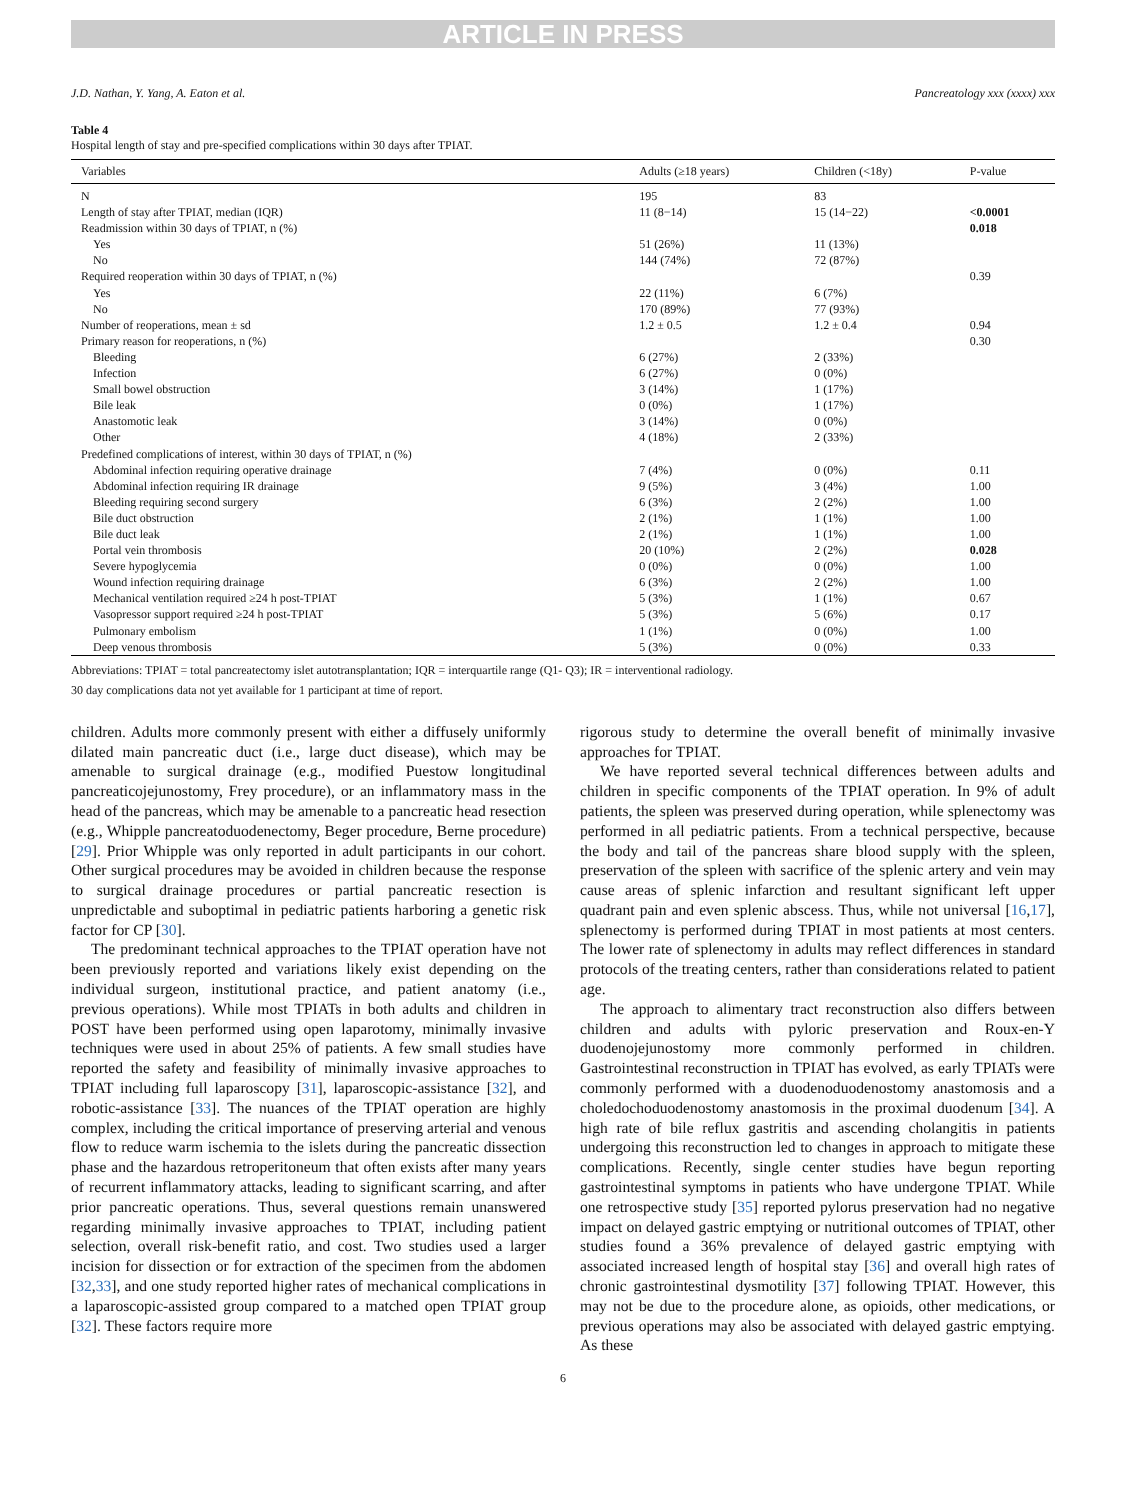ARTICLE IN PRESS
J.D. Nathan, Y. Yang, A. Eaton et al. Pancreatology xxx (xxxx) xxx
Table 4
Hospital length of stay and pre-specified complications within 30 days after TPIAT.
| Variables | Adults (≥18 years) | Children (<18y) | P-value |
| --- | --- | --- | --- |
| N | 195 | 83 | |
| Length of stay after TPIAT, median (IQR) | 11 (8−14) | 15 (14−22) | <0.0001 |
| Readmission within 30 days of TPIAT, n (%) | | | 0.018 |
| Yes | 51 (26%) | 11 (13%) | |
| No | 144 (74%) | 72 (87%) | |
| Required reoperation within 30 days of TPIAT, n (%) | | | 0.39 |
| Yes | 22 (11%) | 6 (7%) | |
| No | 170 (89%) | 77 (93%) | |
| Number of reoperations, mean ± sd | 1.2 ± 0.5 | 1.2 ± 0.4 | 0.94 |
| Primary reason for reoperations, n (%) | | | 0.30 |
| Bleeding | 6 (27%) | 2 (33%) | |
| Infection | 6 (27%) | 0 (0%) | |
| Small bowel obstruction | 3 (14%) | 1 (17%) | |
| Bile leak | 0 (0%) | 1 (17%) | |
| Anastomotic leak | 3 (14%) | 0 (0%) | |
| Other | 4 (18%) | 2 (33%) | |
| Predefined complications of interest, within 30 days of TPIAT, n (%) | | | |
| Abdominal infection requiring operative drainage | 7 (4%) | 0 (0%) | 0.11 |
| Abdominal infection requiring IR drainage | 9 (5%) | 3 (4%) | 1.00 |
| Bleeding requiring second surgery | 6 (3%) | 2 (2%) | 1.00 |
| Bile duct obstruction | 2 (1%) | 1 (1%) | 1.00 |
| Bile duct leak | 2 (1%) | 1 (1%) | 1.00 |
| Portal vein thrombosis | 20 (10%) | 2 (2%) | 0.028 |
| Severe hypoglycemia | 0 (0%) | 0 (0%) | 1.00 |
| Wound infection requiring drainage | 6 (3%) | 2 (2%) | 1.00 |
| Mechanical ventilation required ≥24 h post-TPIAT | 5 (3%) | 1 (1%) | 0.67 |
| Vasopressor support required ≥24 h post-TPIAT | 5 (3%) | 5 (6%) | 0.17 |
| Pulmonary embolism | 1 (1%) | 0 (0%) | 1.00 |
| Deep venous thrombosis | 5 (3%) | 0 (0%) | 0.33 |
Abbreviations: TPIAT = total pancreatectomy islet autotransplantation; IQR = interquartile range (Q1- Q3); IR = interventional radiology.
30 day complications data not yet available for 1 participant at time of report.
children. Adults more commonly present with either a diffusely uniformly dilated main pancreatic duct (i.e., large duct disease), which may be amenable to surgical drainage (e.g., modified Puestow longitudinal pancreaticojejunostomy, Frey procedure), or an inflammatory mass in the head of the pancreas, which may be amenable to a pancreatic head resection (e.g., Whipple pancreatoduodenectomy, Beger procedure, Berne procedure) [29]. Prior Whipple was only reported in adult participants in our cohort. Other surgical procedures may be avoided in children because the response to surgical drainage procedures or partial pancreatic resection is unpredictable and suboptimal in pediatric patients harboring a genetic risk factor for CP [30].
The predominant technical approaches to the TPIAT operation have not been previously reported and variations likely exist depending on the individual surgeon, institutional practice, and patient anatomy (i.e., previous operations). While most TPIATs in both adults and children in POST have been performed using open laparotomy, minimally invasive techniques were used in about 25% of patients. A few small studies have reported the safety and feasibility of minimally invasive approaches to TPIAT including full laparoscopy [31], laparoscopic-assistance [32], and robotic-assistance [33]. The nuances of the TPIAT operation are highly complex, including the critical importance of preserving arterial and venous flow to reduce warm ischemia to the islets during the pancreatic dissection phase and the hazardous retroperitoneum that often exists after many years of recurrent inflammatory attacks, leading to significant scarring, and after prior pancreatic operations. Thus, several questions remain unanswered regarding minimally invasive approaches to TPIAT, including patient selection, overall risk-benefit ratio, and cost. Two studies used a larger incision for dissection or for extraction of the specimen from the abdomen [32,33], and one study reported higher rates of mechanical complications in a laparoscopic-assisted group compared to a matched open TPIAT group [32]. These factors require more
rigorous study to determine the overall benefit of minimally invasive approaches for TPIAT.
We have reported several technical differences between adults and children in specific components of the TPIAT operation. In 9% of adult patients, the spleen was preserved during operation, while splenectomy was performed in all pediatric patients. From a technical perspective, because the body and tail of the pancreas share blood supply with the spleen, preservation of the spleen with sacrifice of the splenic artery and vein may cause areas of splenic infarction and resultant significant left upper quadrant pain and even splenic abscess. Thus, while not universal [16,17], splenectomy is performed during TPIAT in most patients at most centers. The lower rate of splenectomy in adults may reflect differences in standard protocols of the treating centers, rather than considerations related to patient age.
The approach to alimentary tract reconstruction also differs between children and adults with pyloric preservation and Roux-en-Y duodenojejunostomy more commonly performed in children. Gastrointestinal reconstruction in TPIAT has evolved, as early TPIATs were commonly performed with a duodenoduodenostomy anastomosis and a choledochoduodenostomy anastomosis in the proximal duodenum [34]. A high rate of bile reflux gastritis and ascending cholangitis in patients undergoing this reconstruction led to changes in approach to mitigate these complications. Recently, single center studies have begun reporting gastrointestinal symptoms in patients who have undergone TPIAT. While one retrospective study [35] reported pylorus preservation had no negative impact on delayed gastric emptying or nutritional outcomes of TPIAT, other studies found a 36% prevalence of delayed gastric emptying with associated increased length of hospital stay [36] and overall high rates of chronic gastrointestinal dysmotility [37] following TPIAT. However, this may not be due to the procedure alone, as opioids, other medications, or previous operations may also be associated with delayed gastric emptying. As these
6